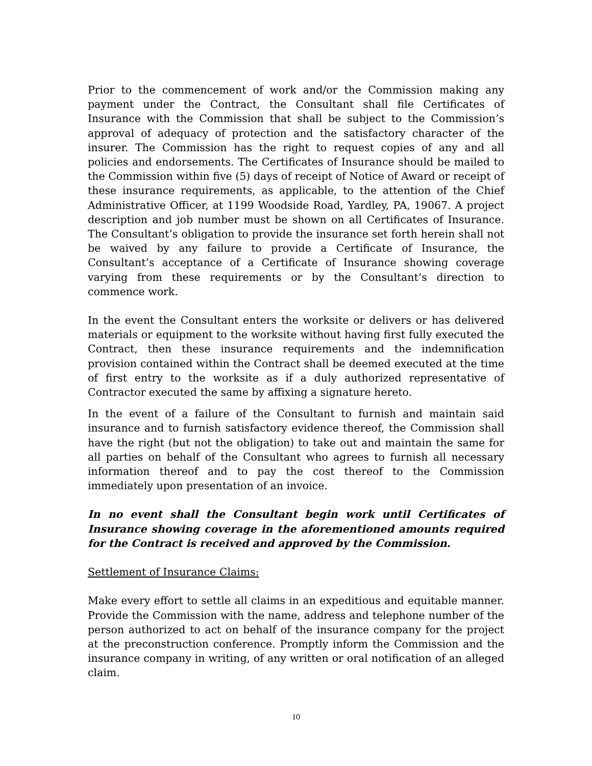Prior to the commencement of work and/or the Commission making any payment under the Contract, the Consultant shall file Certificates of Insurance with the Commission that shall be subject to the Commission’s approval of adequacy of protection and the satisfactory character of the insurer. The Commission has the right to request copies of any and all policies and endorsements. The Certificates of Insurance should be mailed to the Commission within five (5) days of receipt of Notice of Award or receipt of these insurance requirements, as applicable, to the attention of the Chief Administrative Officer, at 1199 Woodside Road, Yardley, PA, 19067. A project description and job number must be shown on all Certificates of Insurance. The Consultant’s obligation to provide the insurance set forth herein shall not be waived by any failure to provide a Certificate of Insurance, the Consultant’s acceptance of a Certificate of Insurance showing coverage varying from these requirements or by the Consultant’s direction to commence work.
In the event the Consultant enters the worksite or delivers or has delivered materials or equipment to the worksite without having first fully executed the Contract, then these insurance requirements and the indemnification provision contained within the Contract shall be deemed executed at the time of first entry to the worksite as if a duly authorized representative of Contractor executed the same by affixing a signature hereto.
In the event of a failure of the Consultant to furnish and maintain said insurance and to furnish satisfactory evidence thereof, the Commission shall have the right (but not the obligation) to take out and maintain the same for all parties on behalf of the Consultant who agrees to furnish all necessary information thereof and to pay the cost thereof to the Commission immediately upon presentation of an invoice.
In no event shall the Consultant begin work until Certificates of Insurance showing coverage in the aforementioned amounts required for the Contract is received and approved by the Commission.
Settlement of Insurance Claims:
Make every effort to settle all claims in an expeditious and equitable manner. Provide the Commission with the name, address and telephone number of the person authorized to act on behalf of the insurance company for the project at the preconstruction conference. Promptly inform the Commission and the insurance company in writing, of any written or oral notification of an alleged claim.
10